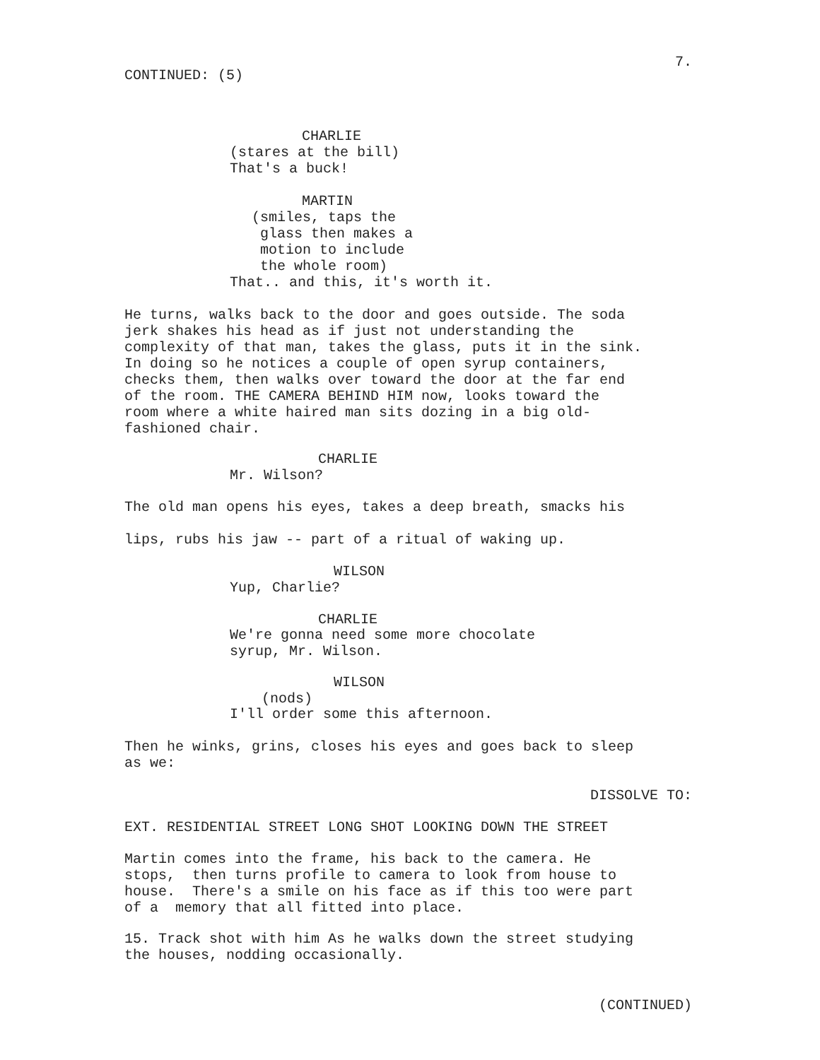7.
CONTINUED: (5)
CHARLIE
(stares at the bill) That's a buck!
MARTIN
(smiles, taps the glass then makes a motion to include the whole room)
That.. and this, it's worth it.
He turns, walks back to the door and goes outside. The soda jerk shakes his head as if just not understanding the complexity of that man, takes the glass, puts it in the sink. In doing so he notices a couple of open syrup containers, checks them, then walks over toward the door at the far end of the room. THE CAMERA BEHIND HIM now, looks toward the room where a white haired man sits dozing in a big old- fashioned chair.
CHARLIE
Mr. Wilson?
The old man opens his eyes, takes a deep breath, smacks his
lips, rubs his jaw -- part of a ritual of waking up.
WILSON
Yup, Charlie?
CHARLIE
We're gonna need some more chocolate syrup, Mr. Wilson.
WILSON
(nods)
I'll order some this afternoon.
Then he winks, grins, closes his eyes and goes back to sleep as we:
DISSOLVE TO:
EXT. RESIDENTIAL STREET LONG SHOT LOOKING DOWN THE STREET
Martin comes into the frame, his back to the camera. He stops, then turns profile to camera to look from house to house. There's a smile on his face as if this too were part of a memory that all fitted into place.
15. Track shot with him As he walks down the street studying the houses, nodding occasionally.
(CONTINUED)